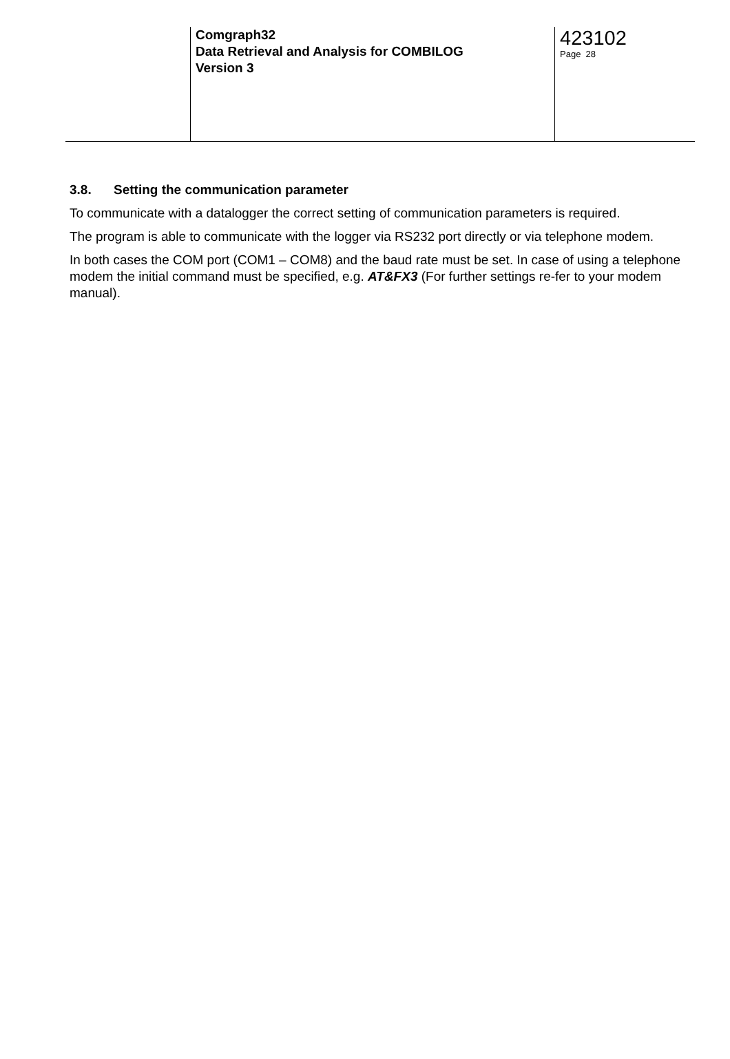Comgraph32
Data Retrieval and Analysis for COMBILOG
Version 3
423102
Page 28
3.8. Setting the communication parameter
To communicate with a datalogger the correct setting of communication parameters is required.
The program is able to communicate with the logger via RS232 port directly or via telephone modem.
In both cases the COM port (COM1 – COM8) and the baud rate must be set. In case of using a telephone modem the initial command must be specified, e.g. AT&FX3 (For further settings re-fer to your modem manual).